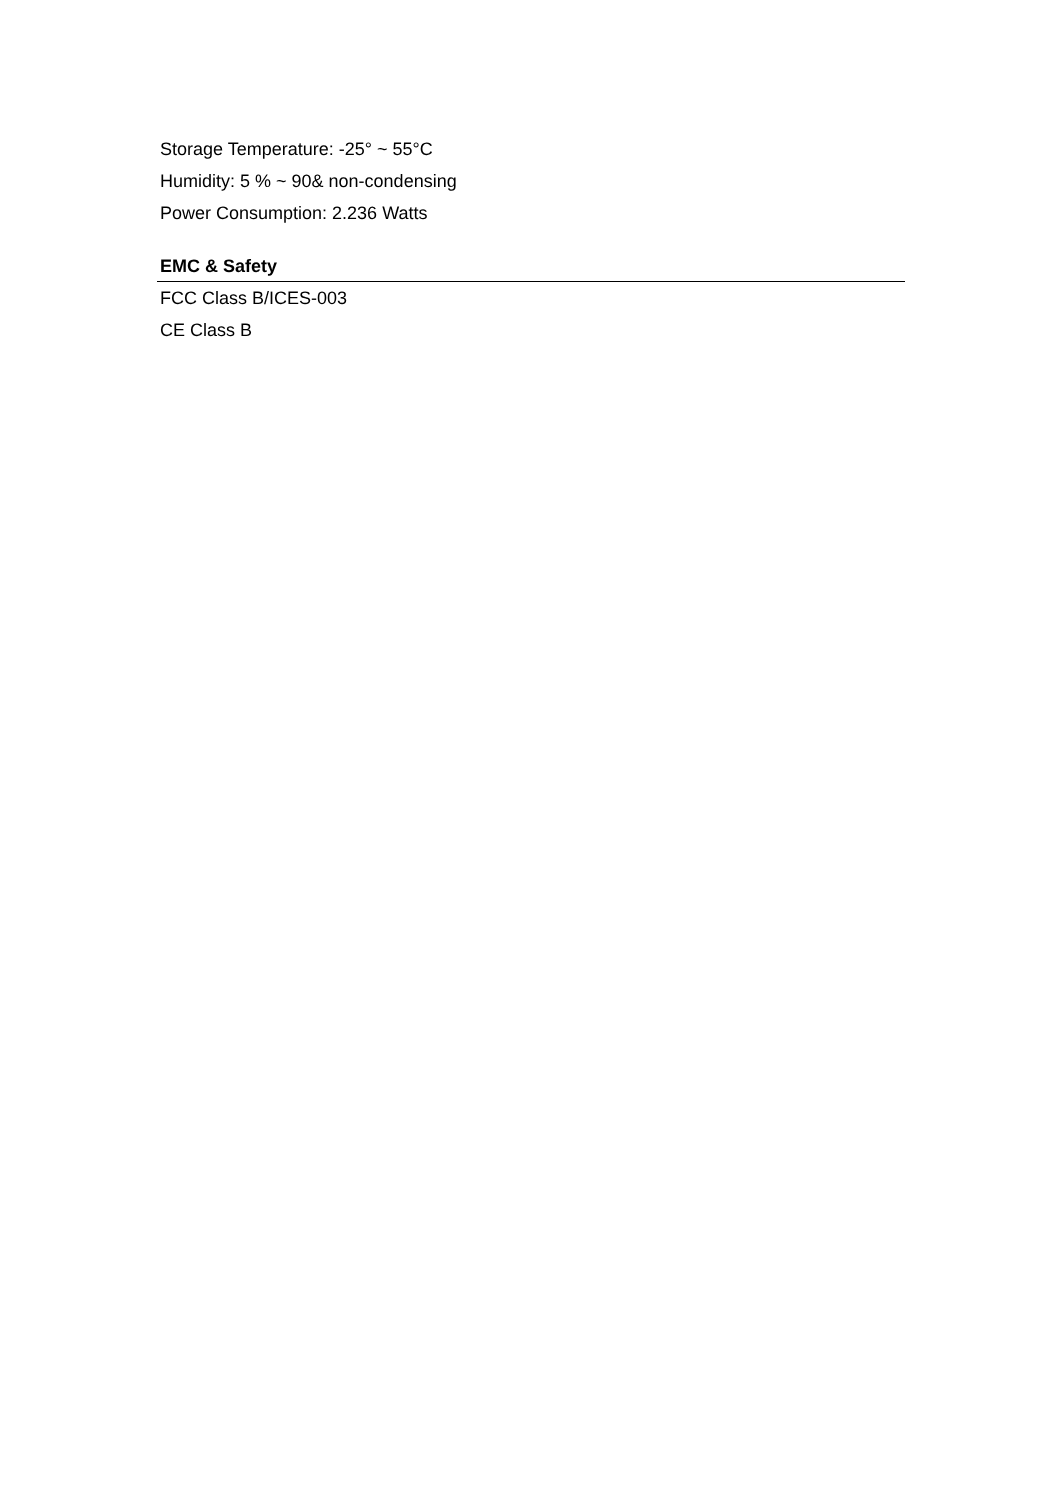Storage Temperature: -25° ~ 55°C
Humidity: 5 % ~ 90& non-condensing
Power Consumption: 2.236 Watts
EMC & Safety
FCC Class B/ICES-003
CE Class B